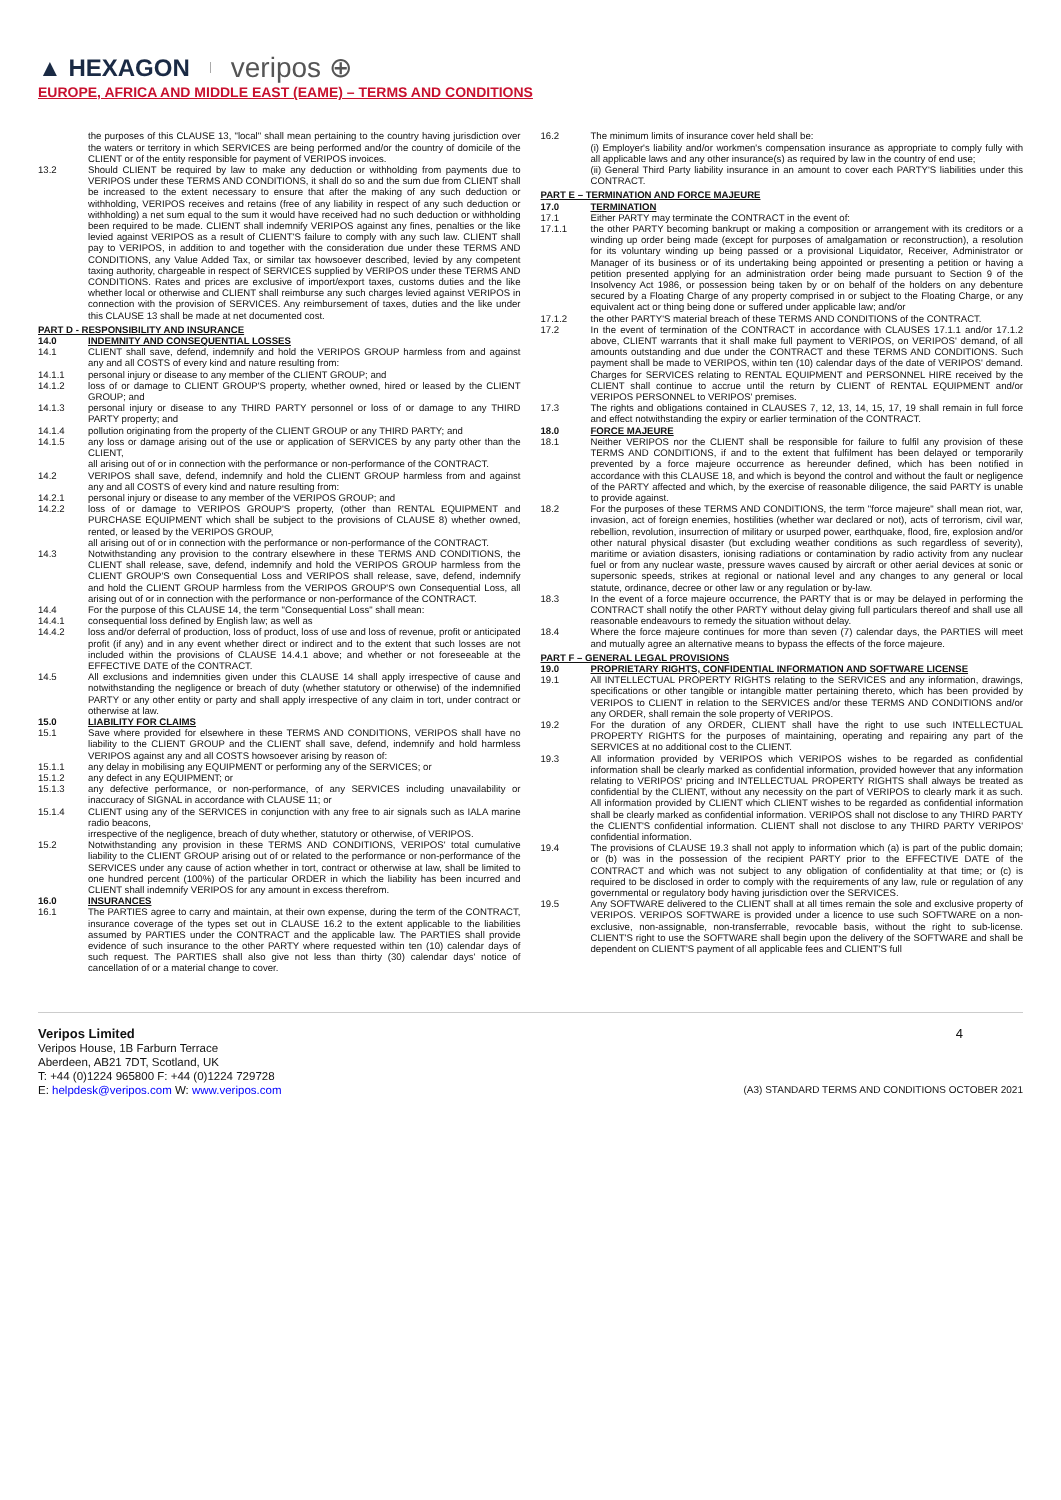▲ HEXAGON veripos ⊕
EUROPE, AFRICA AND MIDDLE EAST (EAME) – TERMS AND CONDITIONS
the purposes of this CLAUSE 13, "local" shall mean pertaining to the country having jurisdiction over the waters or territory in which SERVICES are being performed and/or the country of domicile of the CLIENT or of the entity responsible for payment of VERIPOS invoices.
13.2 Should CLIENT be required by law to make any deduction or withholding from payments due to VERIPOS under these TERMS AND CONDITIONS, it shall do so and the sum due from CLIENT shall be increased to the extent necessary to ensure that after the making of any such deduction or withholding, VERIPOS receives and retains (free of any liability in respect of any such deduction or withholding) a net sum equal to the sum it would have received had no such deduction or withholding been required to be made. CLIENT shall indemnify VERIPOS against any fines, penalties or the like levied against VERIPOS as a result of CLIENT'S failure to comply with any such law. CLIENT shall pay to VERIPOS, in addition to and together with the consideration due under these TERMS AND CONDITIONS, any Value Added Tax, or similar tax howsoever described, levied by any competent taxing authority, chargeable in respect of SERVICES supplied by VERIPOS under these TERMS AND CONDITIONS. Rates and prices are exclusive of import/export taxes, customs duties and the like whether local or otherwise and CLIENT shall reimburse any such charges levied against VERIPOS in connection with the provision of SERVICES. Any reimbursement of taxes, duties and the like under this CLAUSE 13 shall be made at net documented cost.
PART D - RESPONSIBILITY AND INSURANCE
14.0 INDEMNITY AND CONSEQUENTIAL LOSSES
14.1 CLIENT shall save, defend, indemnify and hold the VERIPOS GROUP harmless from and against any and all COSTS of every kind and nature resulting from:
14.1.1 personal injury or disease to any member of the CLIENT GROUP; and
14.1.2 loss of or damage to CLIENT GROUP'S property, whether owned, hired or leased by the CLIENT GROUP; and
14.1.3 personal injury or disease to any THIRD PARTY personnel or loss of or damage to any THIRD PARTY property; and
14.1.4 pollution originating from the property of the CLIENT GROUP or any THIRD PARTY; and
14.1.5 any loss or damage arising out of the use or application of SERVICES by any party other than the CLIENT,
all arising out of or in connection with the performance or non-performance of the CONTRACT.
14.2 VERIPOS shall save, defend, indemnify and hold the CLIENT GROUP harmless from and against any and all COSTS of every kind and nature resulting from:
14.2.1 personal injury or disease to any member of the VERIPOS GROUP; and
14.2.2 loss of or damage to VERIPOS GROUP'S property, (other than RENTAL EQUIPMENT and PURCHASE EQUIPMENT which shall be subject to the provisions of CLAUSE 8) whether owned, rented, or leased by the VERIPOS GROUP,
all arising out of or in connection with the performance or non-performance of the CONTRACT.
14.3 Notwithstanding any provision to the contrary elsewhere in these TERMS AND CONDITIONS, the CLIENT shall release, save, defend, indemnify and hold the VERIPOS GROUP harmless from the CLIENT GROUP'S own Consequential Loss and VERIPOS shall release, save, defend, indemnify and hold the CLIENT GROUP harmless from the VERIPOS GROUP'S own Consequential Loss, all arising out of or in connection with the performance or non-performance of the CONTRACT.
14.4 For the purpose of this CLAUSE 14, the term "Consequential Loss" shall mean:
14.4.1 consequential loss defined by English law; as well as
14.4.2 loss and/or deferral of production, loss of product, loss of use and loss of revenue, profit or anticipated profit (if any) and in any event whether direct or indirect and to the extent that such losses are not included within the provisions of CLAUSE 14.4.1 above; and whether or not foreseeable at the EFFECTIVE DATE of the CONTRACT.
14.5 All exclusions and indemnities given under this CLAUSE 14 shall apply irrespective of cause and notwithstanding the negligence or breach of duty (whether statutory or otherwise) of the indemnified PARTY or any other entity or party and shall apply irrespective of any claim in tort, under contract or otherwise at law.
15.0 LIABILITY FOR CLAIMS
15.1 Save where provided for elsewhere in these TERMS AND CONDITIONS, VERIPOS shall have no liability to the CLIENT GROUP and the CLIENT shall save, defend, indemnify and hold harmless VERIPOS against any and all COSTS howsoever arising by reason of:
15.1.1 any delay in mobilising any EQUIPMENT or performing any of the SERVICES; or
15.1.2 any defect in any EQUIPMENT; or
15.1.3 any defective performance, or non-performance, of any SERVICES including unavailability or inaccuracy of SIGNAL in accordance with CLAUSE 11; or
15.1.4 CLIENT using any of the SERVICES in conjunction with any free to air signals such as IALA marine radio beacons,
irrespective of the negligence, breach of duty whether, statutory or otherwise, of VERIPOS.
15.2 Notwithstanding any provision in these TERMS AND CONDITIONS, VERIPOS' total cumulative liability to the CLIENT GROUP arising out of or related to the performance or non-performance of the SERVICES under any cause of action whether in tort, contract or otherwise at law, shall be limited to one hundred percent (100%) of the particular ORDER in which the liability has been incurred and CLIENT shall indemnify VERIPOS for any amount in excess therefrom.
16.0 INSURANCES
16.1 The PARTIES agree to carry and maintain, at their own expense, during the term of the CONTRACT, insurance coverage of the types set out in CLAUSE 16.2 to the extent applicable to the liabilities assumed by PARTIES under the CONTRACT and the applicable law. The PARTIES shall provide evidence of such insurance to the other PARTY where requested within ten (10) calendar days of such request. The PARTIES shall also give not less than thirty (30) calendar days' notice of cancellation of or a material change to cover.
16.2 The minimum limits of insurance cover held shall be:
(i) Employer's liability and/or workmen's compensation insurance as appropriate to comply fully with all applicable laws and any other insurance(s) as required by law in the country of end use;
(ii) General Third Party liability insurance in an amount to cover each PARTY'S liabilities under this CONTRACT.
PART E – TERMINATION AND FORCE MAJEURE
17.0 TERMINATION
17.1 Either PARTY may terminate the CONTRACT in the event of:
17.1.1 the other PARTY becoming bankrupt or making a composition or arrangement with its creditors or a winding up order being made (except for purposes of amalgamation or reconstruction), a resolution for its voluntary winding up being passed or a provisional Liquidator, Receiver, Administrator or Manager of its business or of its undertaking being appointed or presenting a petition or having a petition presented applying for an administration order being made pursuant to Section 9 of the Insolvency Act 1986, or possession being taken by or on behalf of the holders on any debenture secured by a Floating Charge of any property comprised in or subject to the Floating Charge, or any equivalent act or thing being done or suffered under applicable law; and/or
17.1.2 the other PARTY'S material breach of these TERMS AND CONDITIONS of the CONTRACT.
17.2 In the event of termination of the CONTRACT in accordance with CLAUSES 17.1.1 and/or 17.1.2 above, CLIENT warrants that it shall make full payment to VERIPOS, on VERIPOS' demand, of all amounts outstanding and due under the CONTRACT and these TERMS AND CONDITIONS. Such payment shall be made to VERIPOS, within ten (10) calendar days of the date of VERIPOS' demand. Charges for SERVICES relating to RENTAL EQUIPMENT and PERSONNEL HIRE received by the CLIENT shall continue to accrue until the return by CLIENT of RENTAL EQUIPMENT and/or VERIPOS PERSONNEL to VERIPOS' premises.
17.3 The rights and obligations contained in CLAUSES 7, 12, 13, 14, 15, 17, 19 shall remain in full force and effect notwithstanding the expiry or earlier termination of the CONTRACT.
18.0 FORCE MAJEURE
18.1 Neither VERIPOS nor the CLIENT shall be responsible for failure to fulfil any provision of these TERMS AND CONDITIONS, if and to the extent that fulfilment has been delayed or temporarily prevented by a force majeure occurrence as hereunder defined, which has been notified in accordance with this CLAUSE 18, and which is beyond the control and without the fault or negligence of the PARTY affected and which, by the exercise of reasonable diligence, the said PARTY is unable to provide against.
18.2 For the purposes of these TERMS AND CONDITIONS, the term "force majeure" shall mean riot, war, invasion, act of foreign enemies, hostilities (whether war declared or not), acts of terrorism, civil war, rebellion, revolution, insurrection of military or usurped power, earthquake, flood, fire, explosion and/or other natural physical disaster (but excluding weather conditions as such regardless of severity), maritime or aviation disasters, ionising radiations or contamination by radio activity from any nuclear fuel or from any nuclear waste, pressure waves caused by aircraft or other aerial devices at sonic or supersonic speeds, strikes at regional or national level and any changes to any general or local statute, ordinance, decree or other law or any regulation or by-law.
18.3 In the event of a force majeure occurrence, the PARTY that is or may be delayed in performing the CONTRACT shall notify the other PARTY without delay giving full particulars thereof and shall use all reasonable endeavours to remedy the situation without delay.
18.4 Where the force majeure continues for more than seven (7) calendar days, the PARTIES will meet and mutually agree an alternative means to bypass the effects of the force majeure.
PART F – GENERAL LEGAL PROVISIONS
19.0 PROPRIETARY RIGHTS, CONFIDENTIAL INFORMATION AND SOFTWARE LICENSE
19.1 All INTELLECTUAL PROPERTY RIGHTS relating to the SERVICES and any information, drawings, specifications or other tangible or intangible matter pertaining thereto, which has been provided by VERIPOS to CLIENT in relation to the SERVICES and/or these TERMS AND CONDITIONS and/or any ORDER, shall remain the sole property of VERIPOS.
19.2 For the duration of any ORDER, CLIENT shall have the right to use such INTELLECTUAL PROPERTY RIGHTS for the purposes of maintaining, operating and repairing any part of the SERVICES at no additional cost to the CLIENT.
19.3 All information provided by VERIPOS which VERIPOS wishes to be regarded as confidential information shall be clearly marked as confidential information, provided however that any information relating to VERIPOS' pricing and INTELLECTUAL PROPERTY RIGHTS shall always be treated as confidential by the CLIENT, without any necessity on the part of VERIPOS to clearly mark it as such. All information provided by CLIENT which CLIENT wishes to be regarded as confidential information shall be clearly marked as confidential information. VERIPOS shall not disclose to any THIRD PARTY the CLIENT'S confidential information. CLIENT shall not disclose to any THIRD PARTY VERIPOS' confidential information.
19.4 The provisions of CLAUSE 19.3 shall not apply to information which (a) is part of the public domain; or (b) was in the possession of the recipient PARTY prior to the EFFECTIVE DATE of the CONTRACT and which was not subject to any obligation of confidentiality at that time; or (c) is required to be disclosed in order to comply with the requirements of any law, rule or regulation of any governmental or regulatory body having jurisdiction over the SERVICES.
19.5 Any SOFTWARE delivered to the CLIENT shall at all times remain the sole and exclusive property of VERIPOS. VERIPOS SOFTWARE is provided under a licence to use such SOFTWARE on a non-exclusive, non-assignable, non-transferrable, revocable basis, without the right to sub-license. CLIENT'S right to use the SOFTWARE shall begin upon the delivery of the SOFTWARE and shall be dependent on CLIENT'S payment of all applicable fees and CLIENT'S full
Veripos Limited
Veripos House, 1B Farburn Terrace
Aberdeen, AB21 7DT, Scotland, UK
T: +44 (0)1224 965800 F: +44 (0)1224 729728
E: helpdesk@veripos.com W: www.veripos.com
4
(A3) STANDARD TERMS AND CONDITIONS OCTOBER 2021